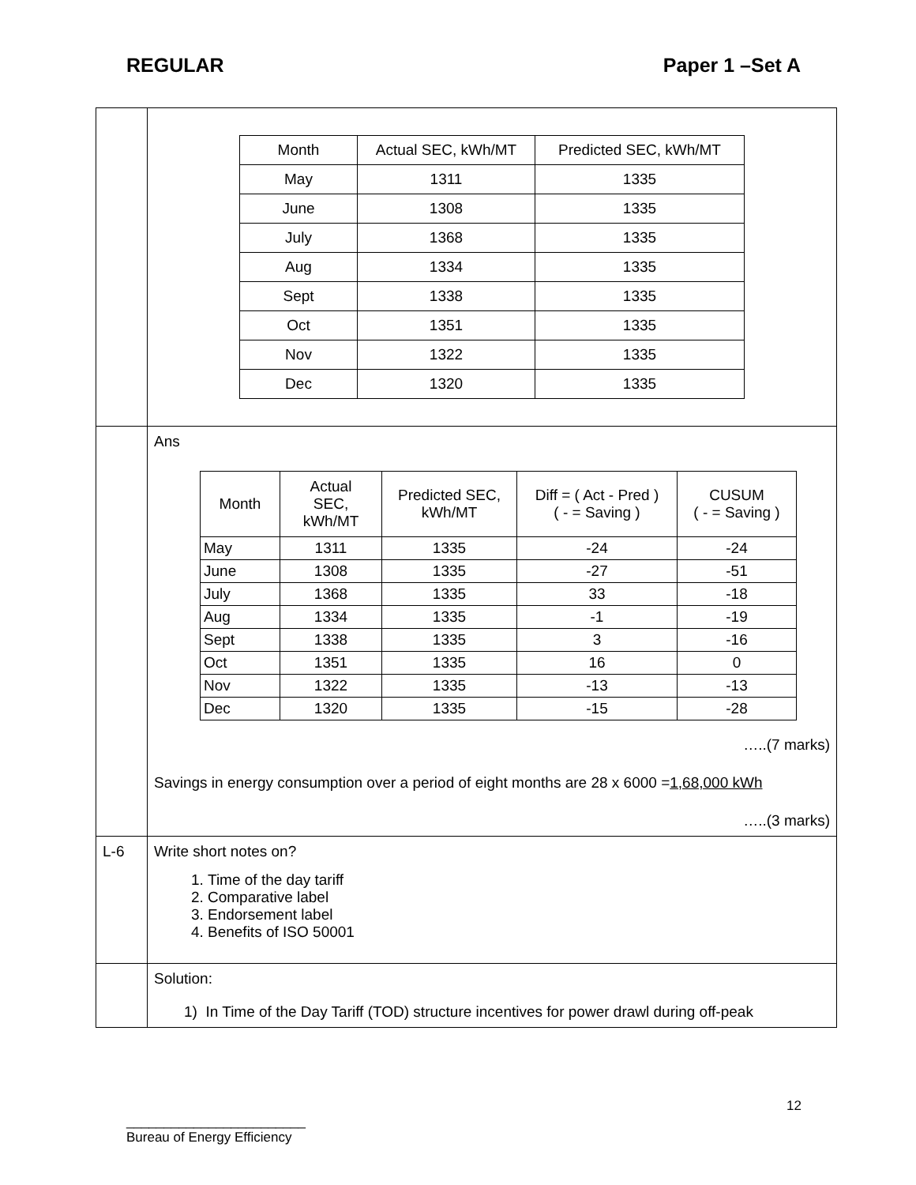REGULAR Paper 1 –Set A
| | / Month / Actual SEC, kWh/MT / Predicted SEC, kWh/MT / / May / 1311 / 1335 / / June / 1308 / 1335 / / July / 1368 / 1335 / / Aug / 1334 / 1335 / / Sept / 1338 / 1335 / / Oct / 1351 / 1335 / / Nov / 1322 / 1335 / / Dec / 1320 / 1335 / |
| | Ans / Month / Actual SEC, kWh/MT / Predicted SEC, kWh/MT / Diff = ( Act - Pred ) ( - = Saving ) / CUSUM ( - = Saving ) / / May / 1311 / 1335 / -24 / -24 / / June / 1308 / 1335 / -27 / -51 / / July / 1368 / 1335 / 33 / -18 / / Aug / 1334 / 1335 / -1 / -19 / / Sept / 1338 / 1335 / 3 / -16 / / Oct / 1351 / 1335 / 16 / 0 / / Nov / 1322 / 1335 / -13 / -13 / / Dec / 1320 / 1335 / -15 / -28 / …..(7 marks) Savings in energy consumption over a period of eight months are 28 x 6000 = 1,68,000 kWh …..(3 marks) |
| L-6 | Write short notes on? 1. Time of the day tariff 2. Comparative label 3. Endorsement label 4. Benefits of ISO 50001 |
| | Solution: 1) In Time of the Day Tariff (TOD) structure incentives for power drawl during off-peak |
12
________________________
Bureau of Energy Efficiency